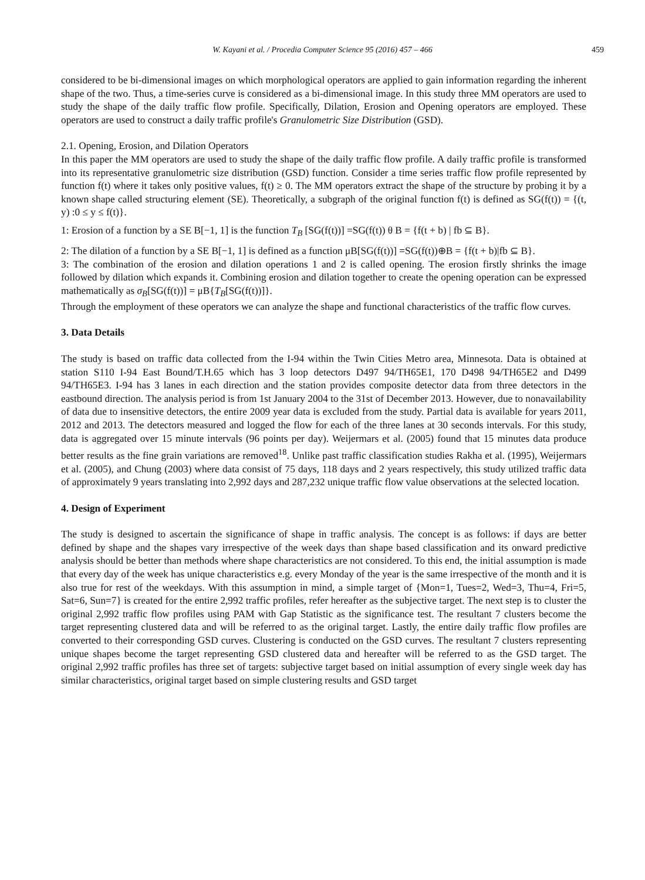W. Kayani et al. / Procedia Computer Science 95 (2016) 457 – 466
459
considered to be bi-dimensional images on which morphological operators are applied to gain information regarding the inherent shape of the two. Thus, a time-series curve is considered as a bi-dimensional image. In this study three MM operators are used to study the shape of the daily traffic flow profile. Specifically, Dilation, Erosion and Opening operators are employed. These operators are used to construct a daily traffic profile's Granulometric Size Distribution (GSD).
2.1. Opening, Erosion, and Dilation Operators
In this paper the MM operators are used to study the shape of the daily traffic flow profile. A daily traffic profile is transformed into its representative granulometric size distribution (GSD) function. Consider a time series traffic flow profile represented by function f(t) where it takes only positive values, f(t) ≥ 0. The MM operators extract the shape of the structure by probing it by a known shape called structuring element (SE). Theoretically, a subgraph of the original function f(t) is defined as SG(f(t)) = {(t, y) :0 ≤ y ≤ f(t)}.
1: Erosion of a function by a SE B[−1, 1] is the function T<sub>B</sub> [SG(f(t))] =SG(f(t)) θ B = {f(t + b) | fb ⊆ B}.
2: The dilation of a function by a SE B[−1, 1] is defined as a function μB[SG(f(t))] =SG(f(t))⊕B = {f(t + b)|fb ⊆ B}.
3: The combination of the erosion and dilation operations 1 and 2 is called opening. The erosion firstly shrinks the image followed by dilation which expands it. Combining erosion and dilation together to create the opening operation can be expressed mathematically as σ<sub>B</sub>[SG(f(t))] = μB{T<sub>B</sub>[SG(f(t))]}.
Through the employment of these operators we can analyze the shape and functional characteristics of the traffic flow curves.
3. Data Details
The study is based on traffic data collected from the I-94 within the Twin Cities Metro area, Minnesota. Data is obtained at station S110 I-94 East Bound/T.H.65 which has 3 loop detectors D497 94/TH65E1, 170 D498 94/TH65E2 and D499 94/TH65E3. I-94 has 3 lanes in each direction and the station provides composite detector data from three detectors in the eastbound direction. The analysis period is from 1st January 2004 to the 31st of December 2013. However, due to nonavailability of data due to insensitive detectors, the entire 2009 year data is excluded from the study. Partial data is available for years 2011, 2012 and 2013. The detectors measured and logged the flow for each of the three lanes at 30 seconds intervals. For this study, data is aggregated over 15 minute intervals (96 points per day). Weijermars et al. (2005) found that 15 minutes data produce better results as the fine grain variations are removed<sup>18</sup>. Unlike past traffic classification studies Rakha et al. (1995), Weijermars et al. (2005), and Chung (2003) where data consist of 75 days, 118 days and 2 years respectively, this study utilized traffic data of approximately 9 years translating into 2,992 days and 287,232 unique traffic flow value observations at the selected location.
4. Design of Experiment
The study is designed to ascertain the significance of shape in traffic analysis. The concept is as follows: if days are better defined by shape and the shapes vary irrespective of the week days than shape based classification and its onward predictive analysis should be better than methods where shape characteristics are not considered. To this end, the initial assumption is made that every day of the week has unique characteristics e.g. every Monday of the year is the same irrespective of the month and it is also true for rest of the weekdays. With this assumption in mind, a simple target of {Mon=1, Tues=2, Wed=3, Thu=4, Fri=5, Sat=6, Sun=7} is created for the entire 2,992 traffic profiles, refer hereafter as the subjective target. The next step is to cluster the original 2,992 traffic flow profiles using PAM with Gap Statistic as the significance test. The resultant 7 clusters become the target representing clustered data and will be referred to as the original target. Lastly, the entire daily traffic flow profiles are converted to their corresponding GSD curves. Clustering is conducted on the GSD curves. The resultant 7 clusters representing unique shapes become the target representing GSD clustered data and hereafter will be referred to as the GSD target. The original 2,992 traffic profiles has three set of targets: subjective target based on initial assumption of every single week day has similar characteristics, original target based on simple clustering results and GSD target